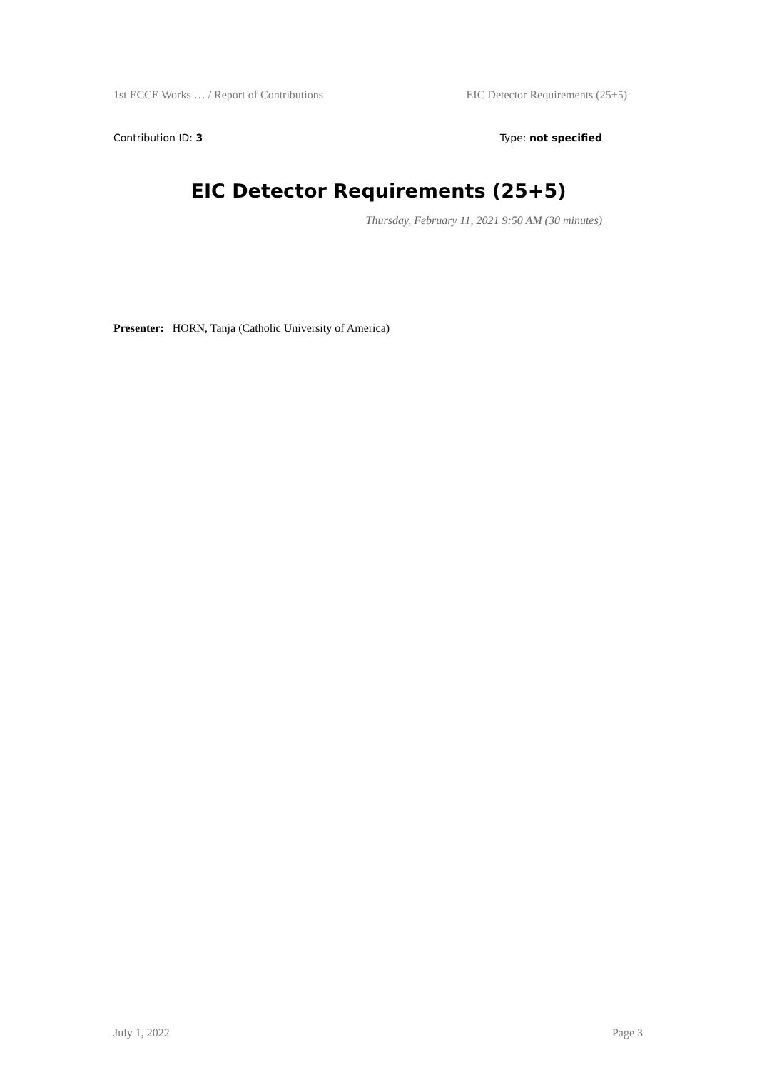1st ECCE Works … / Report of Contributions EIC Detector Requirements (25+5)
Contribution ID: 3 Type: not specified
EIC Detector Requirements (25+5)
Thursday, February 11, 2021 9:50 AM (30 minutes)
Presenter: HORN, Tanja (Catholic University of America)
July 1, 2022 Page 3